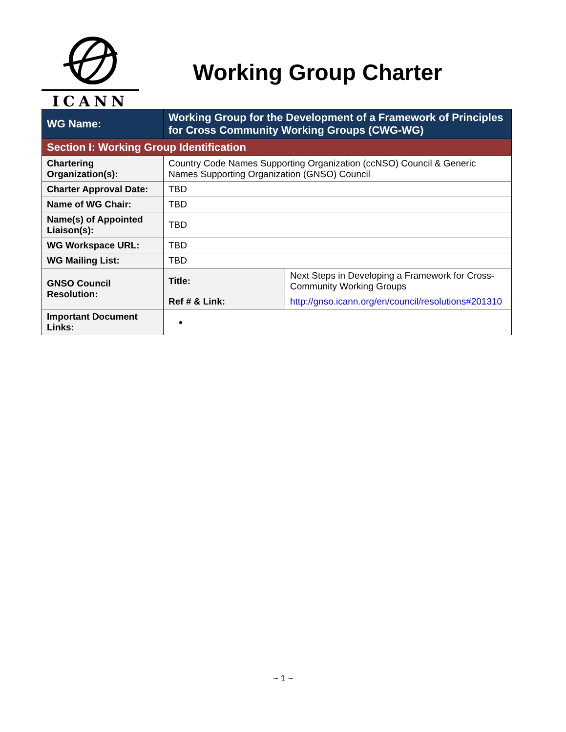ICANN
Working Group Charter
| WG Name: | Working Group for the Development of a Framework of Principles for Cross Community Working Groups (CWG-WG) | |
| --- | --- | --- |
| Section I: Working Group Identification | | |
| Chartering Organization(s): | Country Code Names Supporting Organization (ccNSO) Council & Generic Names Supporting Organization (GNSO) Council | |
| Charter Approval Date: | TBD | |
| Name of WG Chair: | TBD | |
| Name(s) of Appointed Liaison(s): | TBD | |
| WG Workspace URL: | TBD | |
| WG Mailing List: | TBD | |
| GNSO Council Resolution: | Title: | Next Steps in Developing a Framework for Cross-Community Working Groups |
| | Ref # & Link: | http://gnso.icann.org/en/council/resolutions#201310 |
| Important Document Links: | | |
~ 1 ~